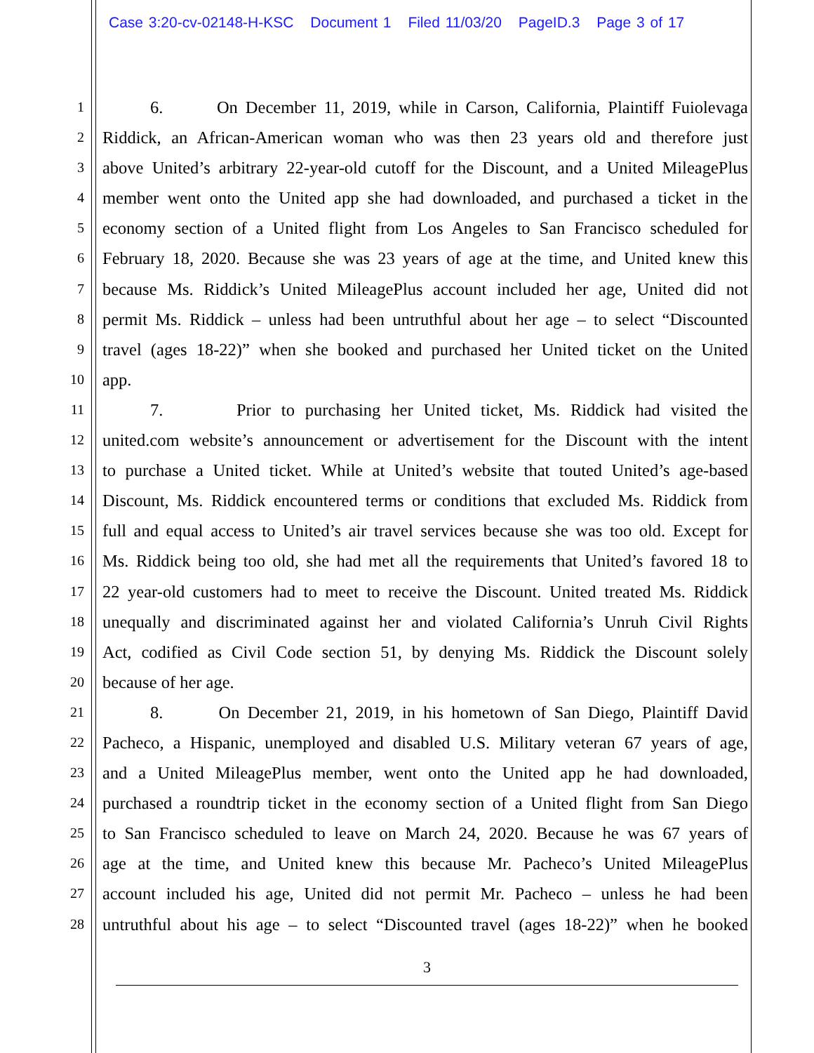Case 3:20-cv-02148-H-KSC Document 1 Filed 11/03/20 PageID.3 Page 3 of 17
1 6. On December 11, 2019, while in Carson, California, Plaintiff Fuiolevaga
2 Riddick, an African-American woman who was then 23 years old and therefore just
3 above United’s arbitrary 22-year-old cutoff for the Discount, and a United MileagePlus
4 member went onto the United app she had downloaded, and purchased a ticket in the
5 economy section of a United flight from Los Angeles to San Francisco scheduled for
6 February 18, 2020. Because she was 23 years of age at the time, and United knew this
7 because Ms. Riddick’s United MileagePlus account included her age, United did not
8 permit Ms. Riddick – unless had been untruthful about her age – to select “Discounted
9 travel (ages 18-22)” when she booked and purchased her United ticket on the United
10 app.
11 7. Prior to purchasing her United ticket, Ms. Riddick had visited the
12 united.com website’s announcement or advertisement for the Discount with the intent
13 to purchase a United ticket. While at United’s website that touted United’s age-based
14 Discount, Ms. Riddick encountered terms or conditions that excluded Ms. Riddick from
15 full and equal access to United’s air travel services because she was too old. Except for
16 Ms. Riddick being too old, she had met all the requirements that United’s favored 18 to
17 22 year-old customers had to meet to receive the Discount. United treated Ms. Riddick
18 unequally and discriminated against her and violated California’s Unruh Civil Rights
19 Act, codified as Civil Code section 51, by denying Ms. Riddick the Discount solely
20 because of her age.
21 8. On December 21, 2019, in his hometown of San Diego, Plaintiff David
22 Pacheco, a Hispanic, unemployed and disabled U.S. Military veteran 67 years of age,
23 and a United MileagePlus member, went onto the United app he had downloaded,
24 purchased a roundtrip ticket in the economy section of a United flight from San Diego
25 to San Francisco scheduled to leave on March 24, 2020. Because he was 67 years of
26 age at the time, and United knew this because Mr. Pacheco’s United MileagePlus
27 account included his age, United did not permit Mr. Pacheco – unless he had been
28 untruthful about his age – to select “Discounted travel (ages 18-22)” when he booked
3